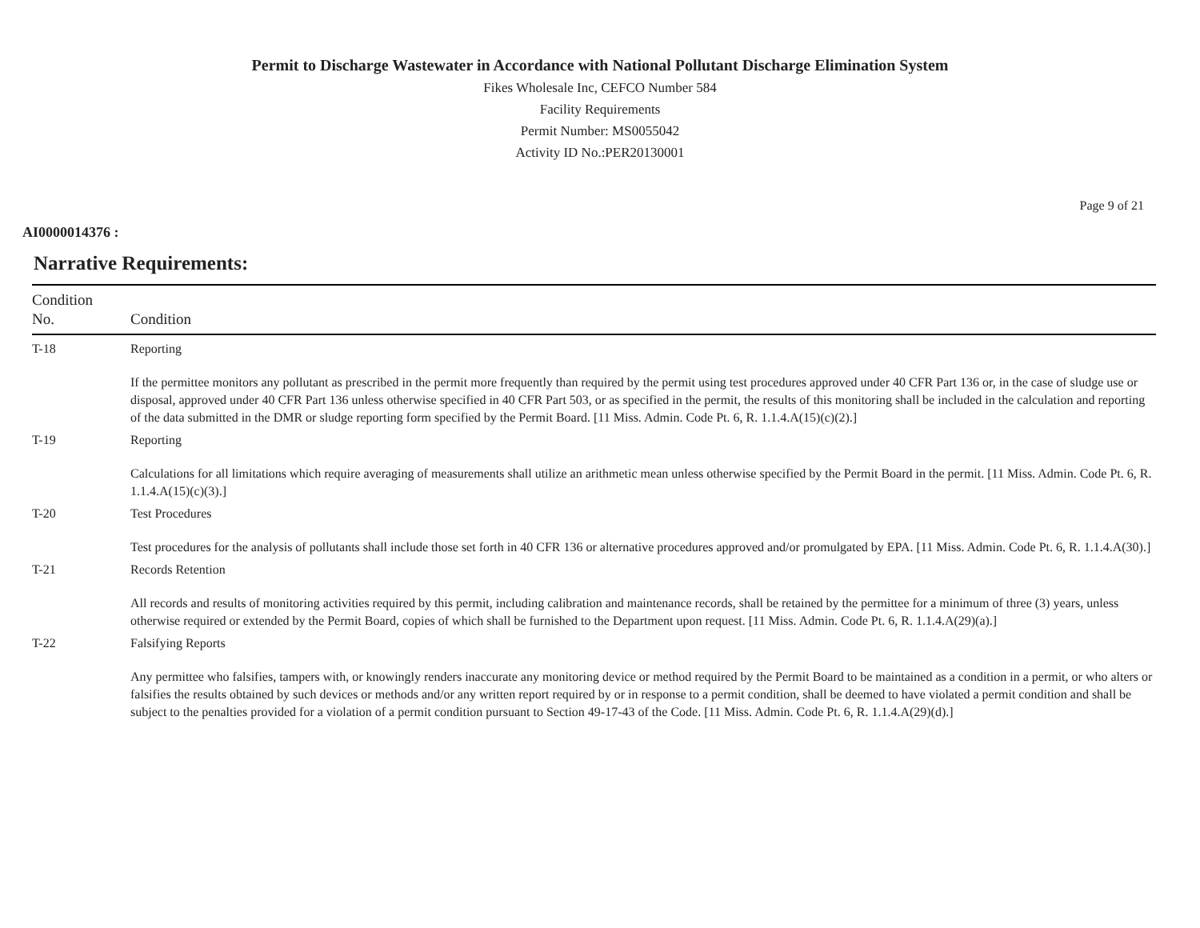Permit to Discharge Wastewater in Accordance with National Pollutant Discharge Elimination System
Fikes Wholesale Inc, CEFCO Number 584
Facility Requirements
Permit Number: MS0055042
Activity ID No.:PER20130001
Page 9 of 21
AI0000014376 :
Narrative Requirements:
| Condition No. | Condition |
| --- | --- |
| T-18 | Reporting If the permittee monitors any pollutant as prescribed in the permit more frequently than required by the permit using test procedures approved under 40 CFR Part 136 or, in the case of sludge use or disposal, approved under 40 CFR Part 136 unless otherwise specified in 40 CFR Part 503, or as specified in the permit, the results of this monitoring shall be included in the calculation and reporting of the data submitted in the DMR or sludge reporting form specified by the Permit Board. [11 Miss. Admin. Code Pt. 6, R. 1.1.4.A(15)(c)(2).] |
| T-19 | Reporting Calculations for all limitations which require averaging of measurements shall utilize an arithmetic mean unless otherwise specified by the Permit Board in the permit. [11 Miss. Admin. Code Pt. 6, R. 1.1.4.A(15)(c)(3).] |
| T-20 | Test Procedures Test procedures for the analysis of pollutants shall include those set forth in 40 CFR 136 or alternative procedures approved and/or promulgated by EPA. [11 Miss. Admin. Code Pt. 6, R. 1.1.4.A(30).] |
| T-21 | Records Retention All records and results of monitoring activities required by this permit, including calibration and maintenance records, shall be retained by the permittee for a minimum of three (3) years, unless otherwise required or extended by the Permit Board, copies of which shall be furnished to the Department upon request. [11 Miss. Admin. Code Pt. 6, R. 1.1.4.A(29)(a).] |
| T-22 | Falsifying Reports Any permittee who falsifies, tampers with, or knowingly renders inaccurate any monitoring device or method required by the Permit Board to be maintained as a condition in a permit, or who alters or falsifies the results obtained by such devices or methods and/or any written report required by or in response to a permit condition, shall be deemed to have violated a permit condition and shall be subject to the penalties provided for a violation of a permit condition pursuant to Section 49-17-43 of the Code. [11 Miss. Admin. Code Pt. 6, R. 1.1.4.A(29)(d).] |